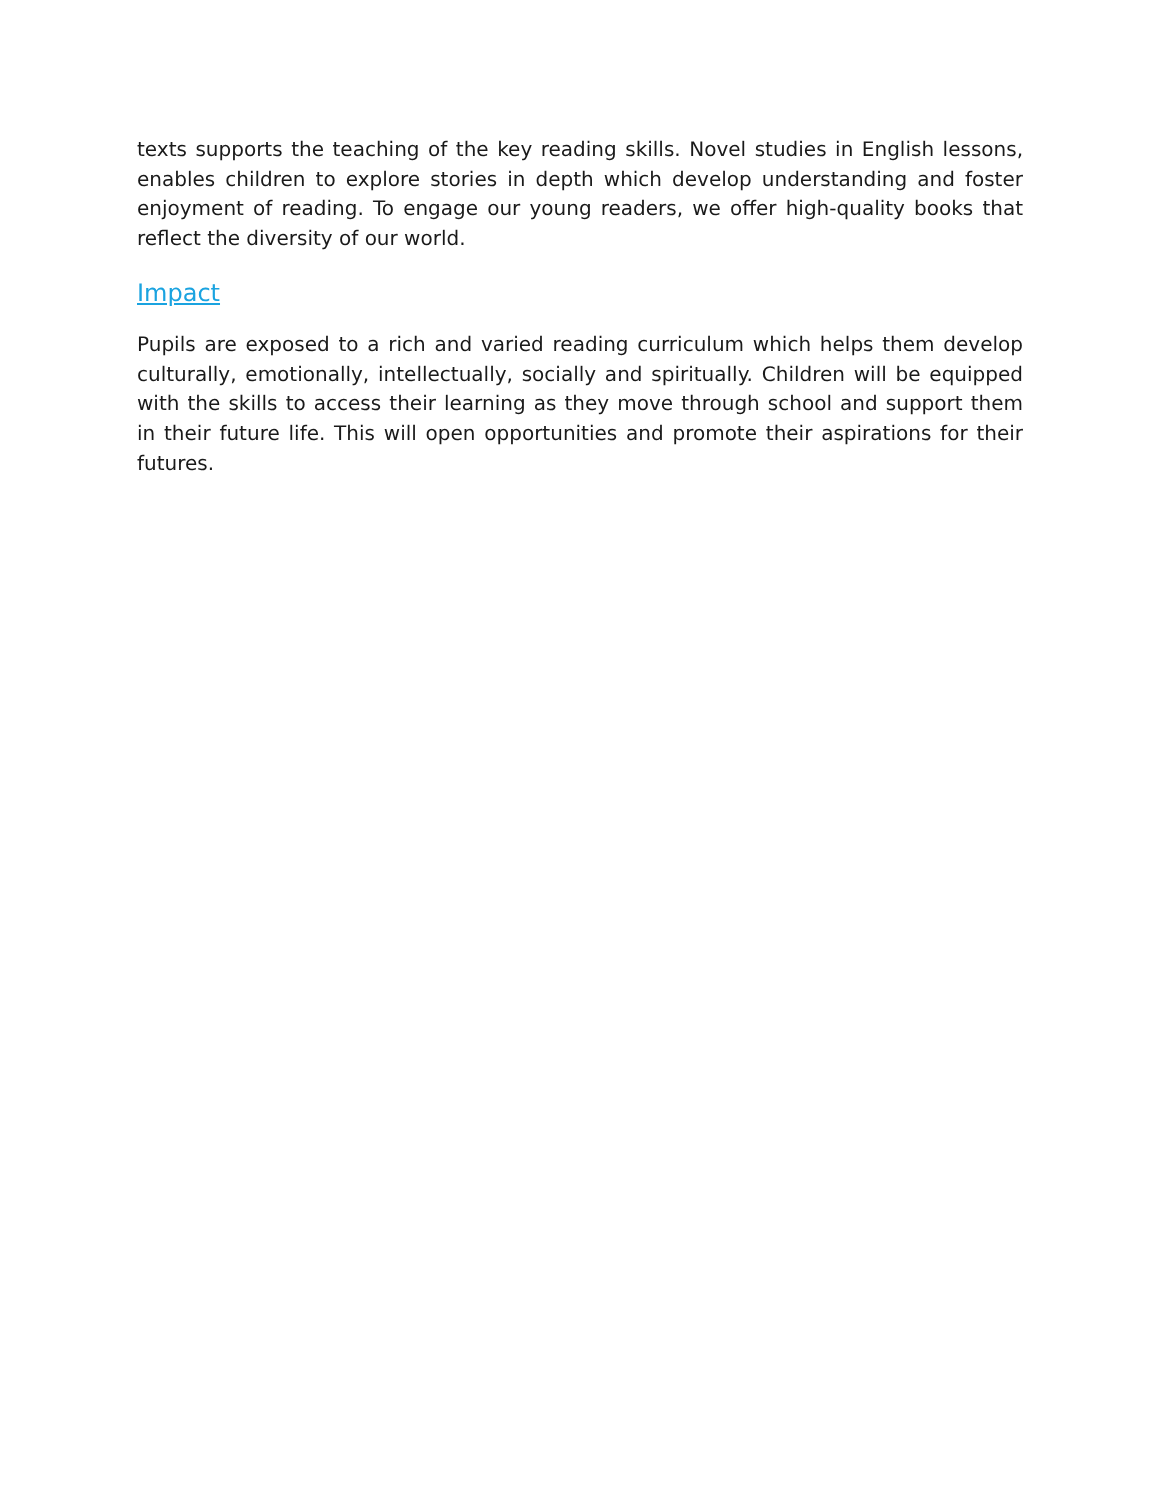texts supports the teaching of the key reading skills. Novel studies in English lessons, enables children to explore stories in depth which develop understanding and foster enjoyment of reading. To engage our young readers, we offer high-quality books that reflect the diversity of our world.
Impact
Pupils are exposed to a rich and varied reading curriculum which helps them develop culturally, emotionally, intellectually, socially and spiritually. Children will be equipped with the skills to access their learning as they move through school and support them in their future life. This will open opportunities and promote their aspirations for their futures.